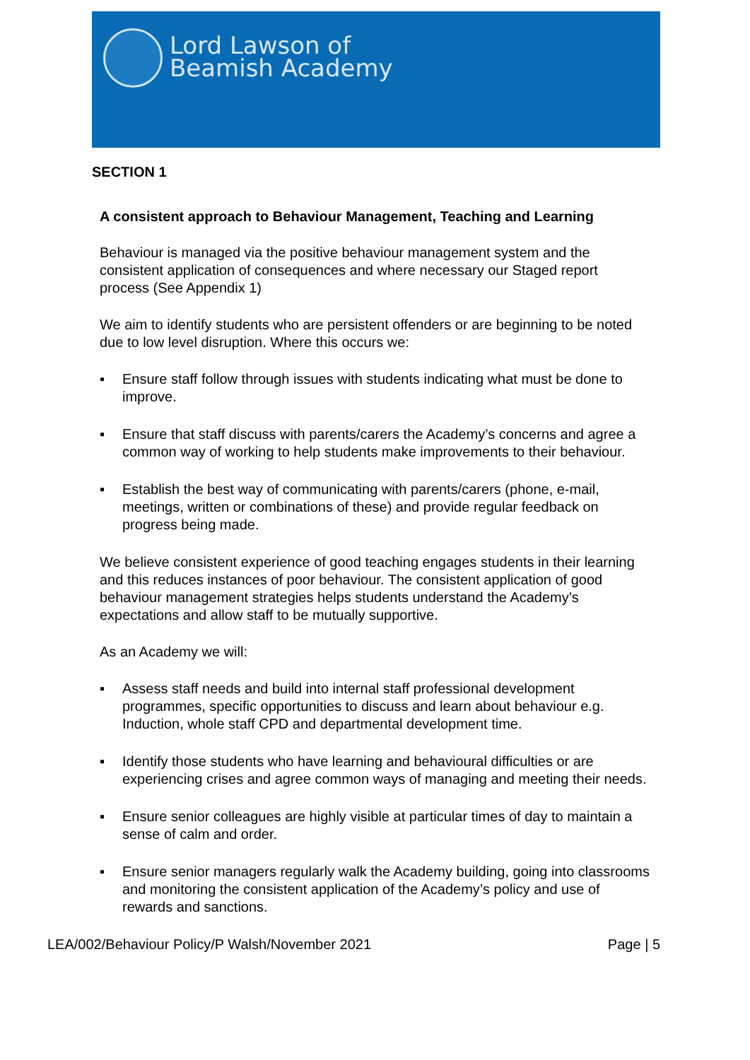Lord Lawson of
Beamish Academy
SECTION 1
A consistent approach to Behaviour Management, Teaching and Learning
Behaviour is managed via the positive behaviour management system and the consistent application of consequences and where necessary our Staged report process (See Appendix 1)
We aim to identify students who are persistent offenders or are beginning to be noted due to low level disruption. Where this occurs we:
▪ Ensure staff follow through issues with students indicating what must be done to improve.
▪ Ensure that staff discuss with parents/carers the Academy’s concerns and agree a common way of working to help students make improvements to their behaviour.
▪ Establish the best way of communicating with parents/carers (phone, e-mail, meetings, written or combinations of these) and provide regular feedback on progress being made.
We believe consistent experience of good teaching engages students in their learning and this reduces instances of poor behaviour. The consistent application of good behaviour management strategies helps students understand the Academy’s expectations and allow staff to be mutually supportive.
As an Academy we will:
▪ Assess staff needs and build into internal staff professional development programmes, specific opportunities to discuss and learn about behaviour e.g. Induction, whole staff CPD and departmental development time.
▪ Identify those students who have learning and behavioural difficulties or are experiencing crises and agree common ways of managing and meeting their needs.
▪ Ensure senior colleagues are highly visible at particular times of day to maintain a sense of calm and order.
▪ Ensure senior managers regularly walk the Academy building, going into classrooms and monitoring the consistent application of the Academy’s policy and use of rewards and sanctions.
LEA/002/Behaviour Policy/P Walsh/November 2021 Page | 5